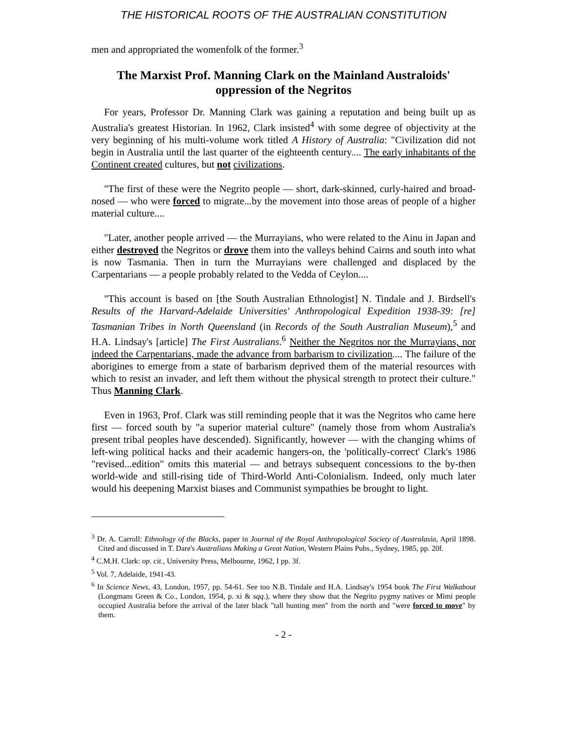THE HISTORICAL ROOTS OF THE AUSTRALIAN CONSTITUTION
men and appropriated the womenfolk of the former.<sup>3</sup>
The Marxist Prof. Manning Clark on the Mainland Australoids' oppression of the Negritos
For years, Professor Dr. Manning Clark was gaining a reputation and being built up as Australia's greatest Historian. In 1962, Clark insisted<sup>4</sup> with some degree of objectivity at the very beginning of his multi-volume work titled A History of Australia: "Civilization did not begin in Australia until the last quarter of the eighteenth century.... The early inhabitants of the Continent created cultures, but not civilizations.
"The first of these were the Negrito people — short, dark-skinned, curly-haired and broad-nosed — who were forced to migrate...by the movement into those areas of people of a higher material culture....
"Later, another people arrived — the Murrayians, who were related to the Ainu in Japan and either destroyed the Negritos or drove them into the valleys behind Cairns and south into what is now Tasmania. Then in turn the Murrayians were challenged and displaced by the Carpentarians — a people probably related to the Vedda of Ceylon....
"This account is based on [the South Australian Ethnologist] N. Tindale and J. Birdsell's Results of the Harvard-Adelaide Universities' Anthropological Expedition 1938-39: [re] Tasmanian Tribes in North Queensland (in Records of the South Australian Museum),<sup>5</sup> and H.A. Lindsay's [article] The First Australians.<sup>6</sup> Neither the Negritos nor the Murrayians, nor indeed the Carpentarians, made the advance from barbarism to civilization.... The failure of the aborigines to emerge from a state of barbarism deprived them of the material resources with which to resist an invader, and left them without the physical strength to protect their culture." Thus Manning Clark.
Even in 1963, Prof. Clark was still reminding people that it was the Negritos who came here first — forced south by "a superior material culture" (namely those from whom Australia's present tribal peoples have descended). Significantly, however — with the changing whims of left-wing political hacks and their academic hangers-on, the 'politically-correct' Clark's 1986 "revised...edition" omits this material — and betrays subsequent concessions to the by-then world-wide and still-rising tide of Third-World Anti-Colonialism. Indeed, only much later would his deepening Marxist biases and Communist sympathies be brought to light.
<sup>3</sup> Dr. A. Carroll: Ethnology of the Blacks, paper in Journal of the Royal Anthropological Society of Australasia, April 1898. Cited and discussed in T. Dare's Australians Making a Great Nation, Western Plains Pubs., Sydney, 1985, pp. 20f.
<sup>4</sup> C.M.H. Clark: op. cit., University Press, Melbourne, 1962, I pp. 3f.
<sup>5</sup> Vol. 7, Adelaide, 1941-43.
<sup>6</sup> In Science News, 43, London, 1957, pp. 54-61. See too N.B. Tindale and H.A. Lindsay's 1954 book The First Walkabout (Longmans Green & Co., London, 1954, p. xi & sqq.), where they show that the Negrito pygmy natives or Mimi people occupied Australia before the arrival of the later black "tall hunting men" from the north and "were forced to move" by them.
- 2 -